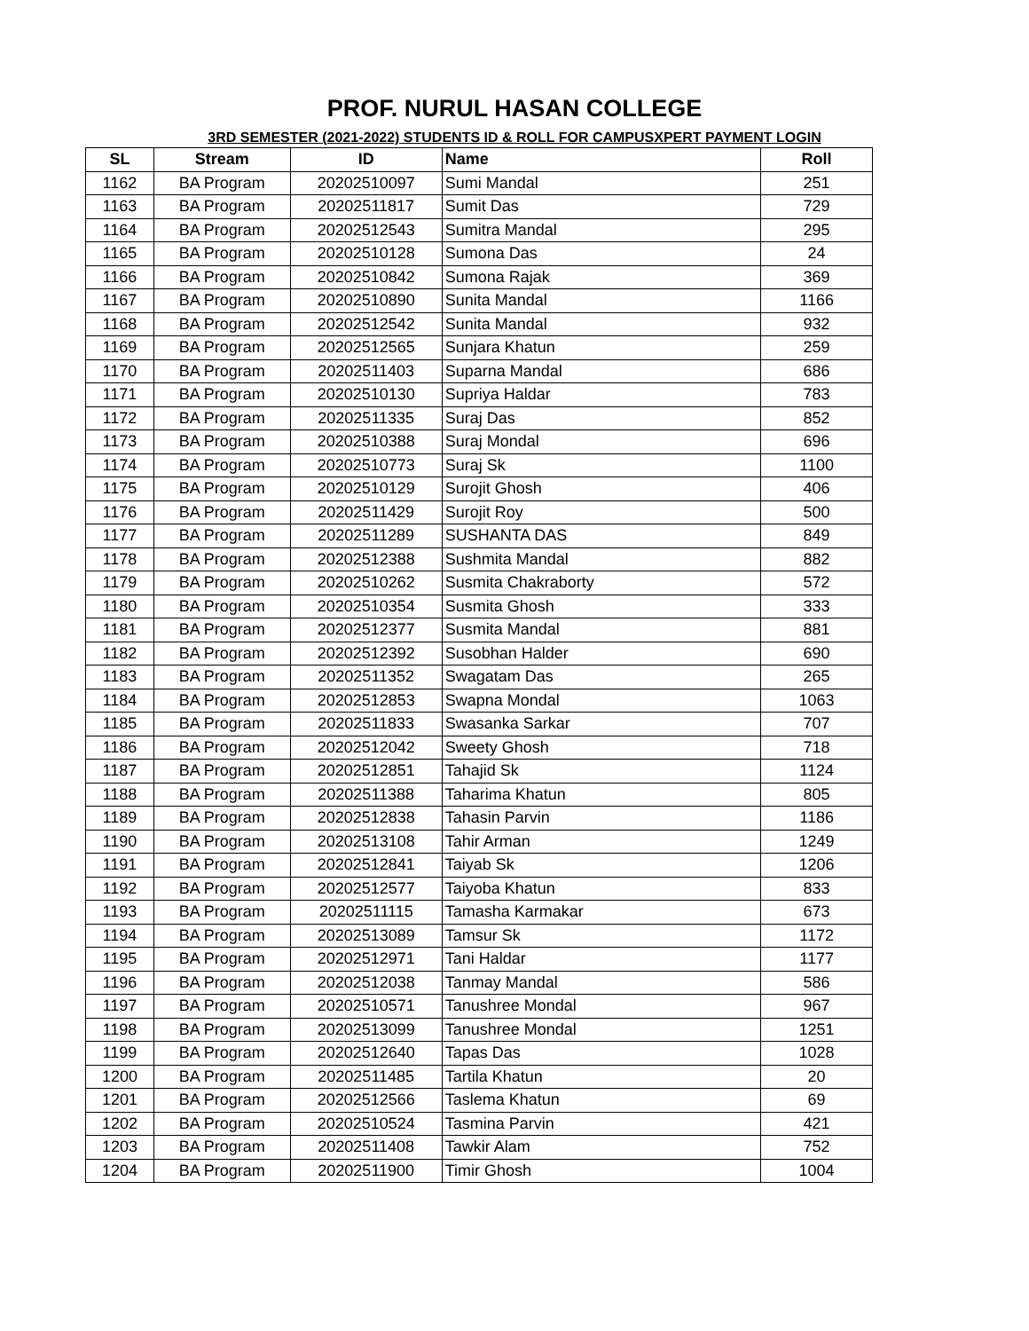PROF. NURUL HASAN COLLEGE
3RD SEMESTER (2021-2022) STUDENTS ID & ROLL FOR CAMPUSXPERT PAYMENT LOGIN
| SL | Stream | ID | Name | Roll |
| --- | --- | --- | --- | --- |
| 1162 | BA Program | 20202510097 | Sumi Mandal | 251 |
| 1163 | BA Program | 20202511817 | Sumit Das | 729 |
| 1164 | BA Program | 20202512543 | Sumitra Mandal | 295 |
| 1165 | BA Program | 20202510128 | Sumona Das | 24 |
| 1166 | BA Program | 20202510842 | Sumona Rajak | 369 |
| 1167 | BA Program | 20202510890 | Sunita Mandal | 1166 |
| 1168 | BA Program | 20202512542 | Sunita Mandal | 932 |
| 1169 | BA Program | 20202512565 | Sunjara Khatun | 259 |
| 1170 | BA Program | 20202511403 | Suparna Mandal | 686 |
| 1171 | BA Program | 20202510130 | Supriya Haldar | 783 |
| 1172 | BA Program | 20202511335 | Suraj Das | 852 |
| 1173 | BA Program | 20202510388 | Suraj Mondal | 696 |
| 1174 | BA Program | 20202510773 | Suraj Sk | 1100 |
| 1175 | BA Program | 20202510129 | Surojit Ghosh | 406 |
| 1176 | BA Program | 20202511429 | Surojit Roy | 500 |
| 1177 | BA Program | 20202511289 | SUSHANTA DAS | 849 |
| 1178 | BA Program | 20202512388 | Sushmita Mandal | 882 |
| 1179 | BA Program | 20202510262 | Susmita Chakraborty | 572 |
| 1180 | BA Program | 20202510354 | Susmita Ghosh | 333 |
| 1181 | BA Program | 20202512377 | Susmita Mandal | 881 |
| 1182 | BA Program | 20202512392 | Susobhan Halder | 690 |
| 1183 | BA Program | 20202511352 | Swagatam Das | 265 |
| 1184 | BA Program | 20202512853 | Swapna Mondal | 1063 |
| 1185 | BA Program | 20202511833 | Swasanka Sarkar | 707 |
| 1186 | BA Program | 20202512042 | Sweety Ghosh | 718 |
| 1187 | BA Program | 20202512851 | Tahajid Sk | 1124 |
| 1188 | BA Program | 20202511388 | Taharima Khatun | 805 |
| 1189 | BA Program | 20202512838 | Tahasin Parvin | 1186 |
| 1190 | BA Program | 20202513108 | Tahir Arman | 1249 |
| 1191 | BA Program | 20202512841 | Taiyab Sk | 1206 |
| 1192 | BA Program | 20202512577 | Taiyoba Khatun | 833 |
| 1193 | BA Program | 20202511115 | Tamasha Karmakar | 673 |
| 1194 | BA Program | 20202513089 | Tamsur Sk | 1172 |
| 1195 | BA Program | 20202512971 | Tani Haldar | 1177 |
| 1196 | BA Program | 20202512038 | Tanmay Mandal | 586 |
| 1197 | BA Program | 20202510571 | Tanushree Mondal | 967 |
| 1198 | BA Program | 20202513099 | Tanushree Mondal | 1251 |
| 1199 | BA Program | 20202512640 | Tapas Das | 1028 |
| 1200 | BA Program | 20202511485 | Tartila Khatun | 20 |
| 1201 | BA Program | 20202512566 | Taslema Khatun | 69 |
| 1202 | BA Program | 20202510524 | Tasmina Parvin | 421 |
| 1203 | BA Program | 20202511408 | Tawkir Alam | 752 |
| 1204 | BA Program | 20202511900 | Timir Ghosh | 1004 |